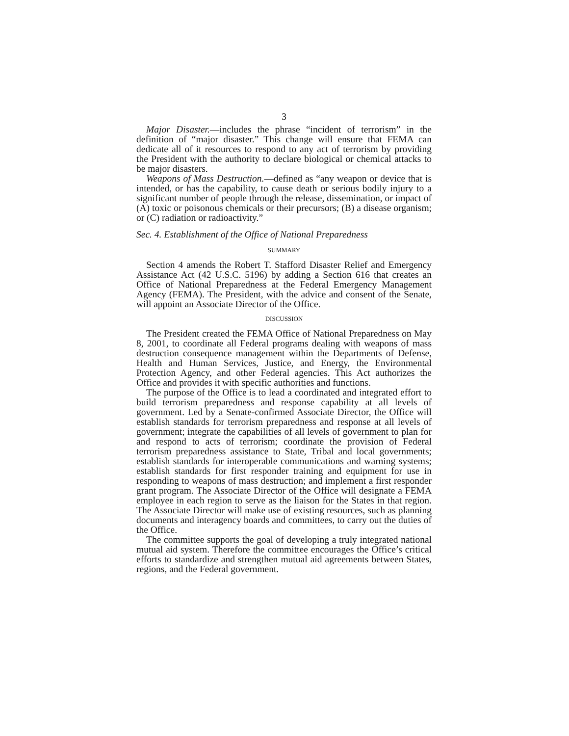3
Major Disaster.—includes the phrase “incident of terrorism” in the definition of “major disaster.” This change will ensure that FEMA can dedicate all of it resources to respond to any act of terrorism by providing the President with the authority to declare biological or chemical attacks to be major disasters.
Weapons of Mass Destruction.—defined as “any weapon or device that is intended, or has the capability, to cause death or serious bodily injury to a significant number of people through the release, dissemination, or impact of (A) toxic or poisonous chemicals or their precursors; (B) a disease organism; or (C) radiation or radioactivity.”
Sec. 4. Establishment of the Office of National Preparedness
SUMMARY
Section 4 amends the Robert T. Stafford Disaster Relief and Emergency Assistance Act (42 U.S.C. 5196) by adding a Section 616 that creates an Office of National Preparedness at the Federal Emergency Management Agency (FEMA). The President, with the advice and consent of the Senate, will appoint an Associate Director of the Office.
DISCUSSION
The President created the FEMA Office of National Preparedness on May 8, 2001, to coordinate all Federal programs dealing with weapons of mass destruction consequence management within the Departments of Defense, Health and Human Services, Justice, and Energy, the Environmental Protection Agency, and other Federal agencies. This Act authorizes the Office and provides it with specific authorities and functions.
The purpose of the Office is to lead a coordinated and integrated effort to build terrorism preparedness and response capability at all levels of government. Led by a Senate-confirmed Associate Director, the Office will establish standards for terrorism preparedness and response at all levels of government; integrate the capabilities of all levels of government to plan for and respond to acts of terrorism; coordinate the provision of Federal terrorism preparedness assistance to State, Tribal and local governments; establish standards for interoperable communications and warning systems; establish standards for first responder training and equipment for use in responding to weapons of mass destruction; and implement a first responder grant program. The Associate Director of the Office will designate a FEMA employee in each region to serve as the liaison for the States in that region. The Associate Director will make use of existing resources, such as planning documents and interagency boards and committees, to carry out the duties of the Office.
The committee supports the goal of developing a truly integrated national mutual aid system. Therefore the committee encourages the Office’s critical efforts to standardize and strengthen mutual aid agreements between States, regions, and the Federal government.